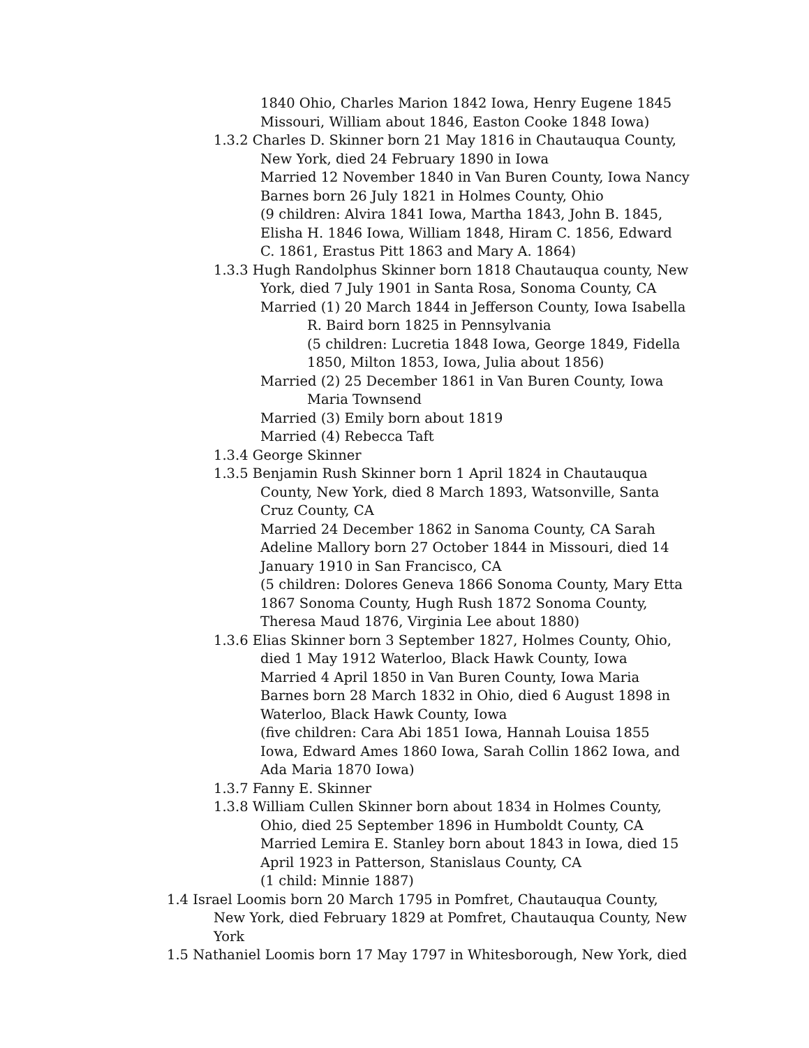1840 Ohio, Charles Marion 1842 Iowa, Henry Eugene 1845 Missouri, William about 1846, Easton Cooke 1848 Iowa)
1.3.2 Charles D. Skinner born 21 May 1816 in Chautauqua County, New York, died 24 February 1890 in Iowa
Married 12 November 1840 in Van Buren County, Iowa Nancy Barnes born 26 July 1821 in Holmes County, Ohio
(9 children: Alvira 1841 Iowa, Martha 1843, John B. 1845, Elisha H. 1846 Iowa, William 1848, Hiram C. 1856, Edward C. 1861, Erastus Pitt 1863 and Mary A. 1864)
1.3.3 Hugh Randolphus Skinner born 1818 Chautauqua county, New York, died 7 July 1901 in Santa Rosa, Sonoma County, CA
Married (1) 20 March 1844 in Jefferson County, Iowa Isabella R. Baird born 1825 in Pennsylvania
(5 children: Lucretia 1848 Iowa, George 1849, Fidella 1850, Milton 1853, Iowa, Julia about 1856)
Married (2) 25 December 1861 in Van Buren County, Iowa Maria Townsend
Married (3) Emily born about 1819
Married (4) Rebecca Taft
1.3.4 George Skinner
1.3.5 Benjamin Rush Skinner born 1 April 1824 in Chautauqua County, New York, died 8 March 1893, Watsonville, Santa Cruz County, CA
Married 24 December 1862 in Sanoma County, CA Sarah Adeline Mallory born 27 October 1844 in Missouri, died 14 January 1910 in San Francisco, CA
(5 children: Dolores Geneva 1866 Sonoma County, Mary Etta 1867 Sonoma County, Hugh Rush 1872 Sonoma County, Theresa Maud 1876, Virginia Lee about 1880)
1.3.6 Elias Skinner born 3 September 1827, Holmes County, Ohio, died 1 May 1912 Waterloo, Black Hawk County, Iowa
Married 4 April 1850 in Van Buren County, Iowa Maria Barnes born 28 March 1832 in Ohio, died 6 August 1898 in Waterloo, Black Hawk County, Iowa
(five children: Cara Abi 1851 Iowa, Hannah Louisa 1855 Iowa, Edward Ames 1860 Iowa, Sarah Collin 1862 Iowa, and Ada Maria 1870 Iowa)
1.3.7 Fanny E. Skinner
1.3.8 William Cullen Skinner born about 1834 in Holmes County, Ohio, died 25 September 1896 in Humboldt County, CA
Married Lemira E. Stanley born about 1843 in Iowa, died 15 April 1923 in Patterson, Stanislaus County, CA
(1 child: Minnie 1887)
1.4 Israel Loomis born 20 March 1795 in Pomfret, Chautauqua County, New York, died February 1829 at Pomfret, Chautauqua County, New York
1.5 Nathaniel Loomis born 17 May 1797 in Whitesborough, New York, died